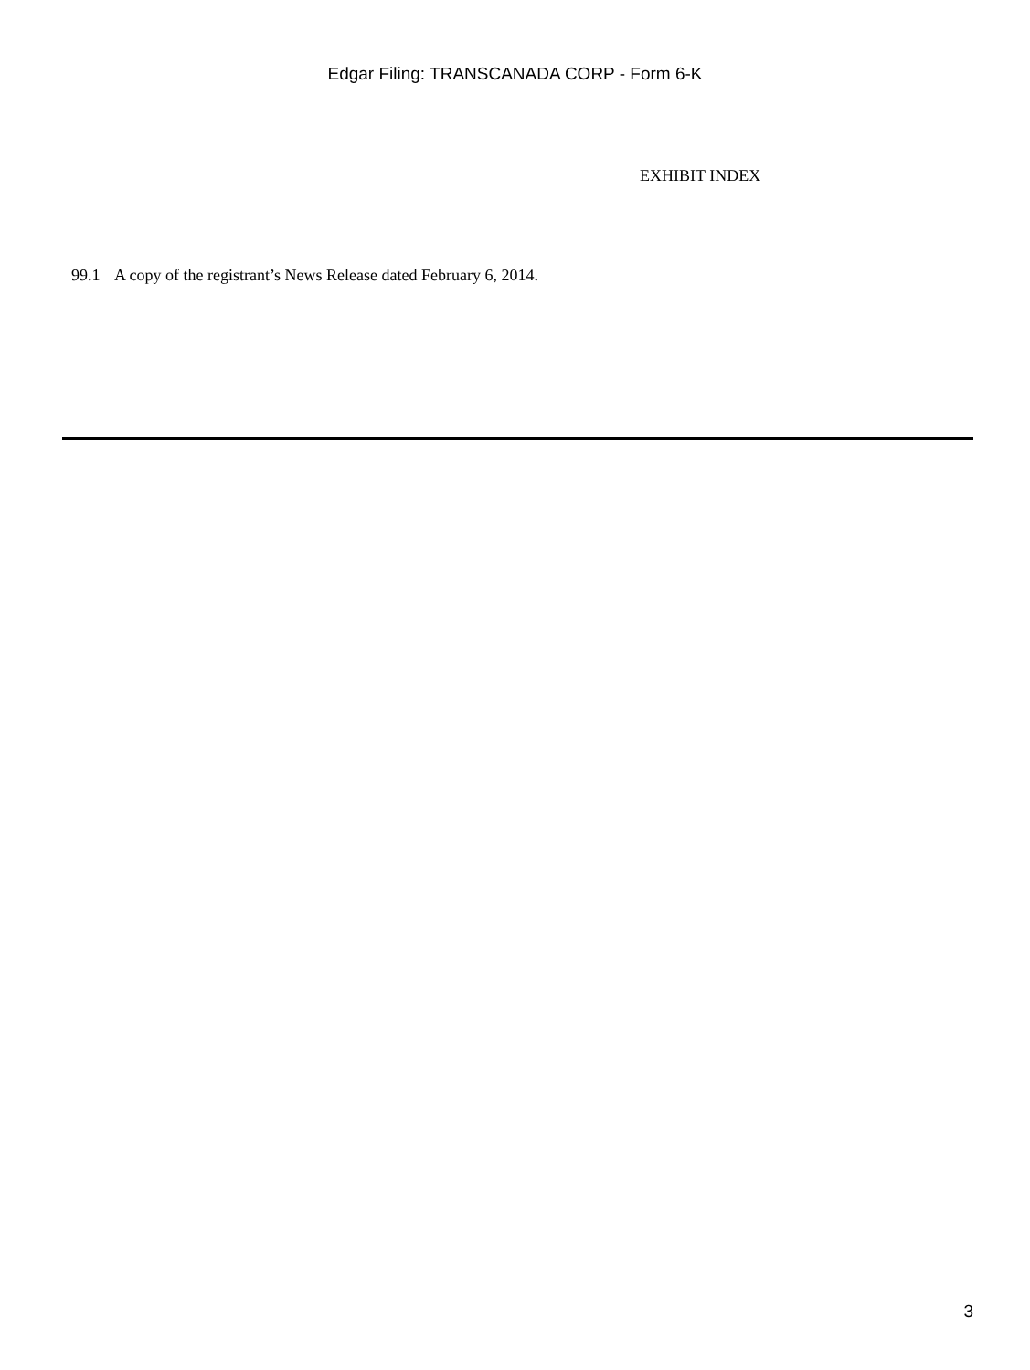Edgar Filing: TRANSCANADA CORP - Form 6-K
EXHIBIT INDEX
99.1 A copy of the registrant’s News Release dated February 6, 2014.
3